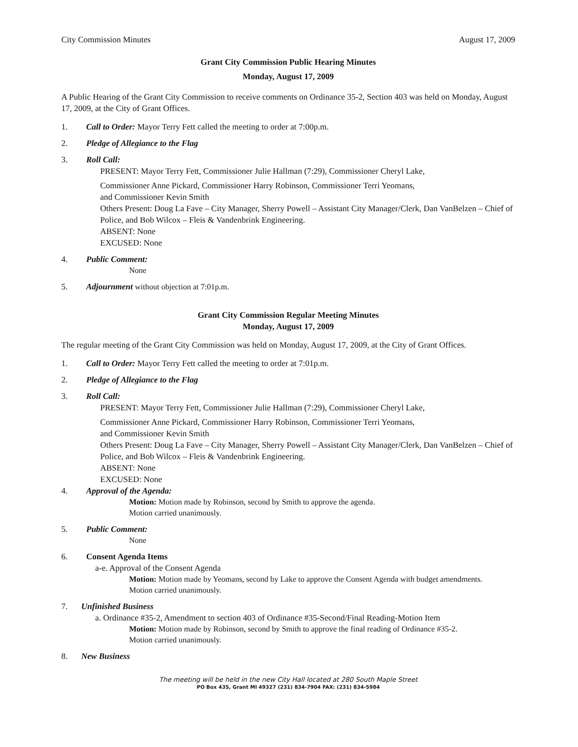City Commission Minutes August 17, 2009
Grant City Commission Public Hearing Minutes
Monday, August 17, 2009
A Public Hearing of the Grant City Commission to receive comments on Ordinance 35-2, Section 403 was held on Monday, August 17, 2009, at the City of Grant Offices.
1. Call to Order: Mayor Terry Fett called the meeting to order at 7:00p.m.
2. Pledge of Allegiance to the Flag
3. Roll Call:
PRESENT: Mayor Terry Fett, Commissioner Julie Hallman (7:29), Commissioner Cheryl Lake,
Commissioner Anne Pickard, Commissioner Harry Robinson, Commissioner Terri Yeomans,
and Commissioner Kevin Smith
Others Present: Doug La Fave – City Manager, Sherry Powell – Assistant City Manager/Clerk, Dan VanBelzen – Chief of Police, and Bob Wilcox – Fleis & Vandenbrink Engineering.
ABSENT: None
EXCUSED: None
4. Public Comment:
None
5. Adjournment without objection at 7:01p.m.
Grant City Commission Regular Meeting Minutes
Monday, August 17, 2009
The regular meeting of the Grant City Commission was held on Monday, August 17, 2009, at the City of Grant Offices.
1. Call to Order: Mayor Terry Fett called the meeting to order at 7:01p.m.
2. Pledge of Allegiance to the Flag
3. Roll Call:
PRESENT: Mayor Terry Fett, Commissioner Julie Hallman (7:29), Commissioner Cheryl Lake,
Commissioner Anne Pickard, Commissioner Harry Robinson, Commissioner Terri Yeomans,
and Commissioner Kevin Smith
Others Present: Doug La Fave – City Manager, Sherry Powell – Assistant City Manager/Clerk, Dan VanBelzen – Chief of Police, and Bob Wilcox – Fleis & Vandenbrink Engineering.
ABSENT: None
EXCUSED: None
4. Approval of the Agenda:
Motion: Motion made by Robinson, second by Smith to approve the agenda.
Motion carried unanimously.
5. Public Comment:
None
6. Consent Agenda Items
a-e. Approval of the Consent Agenda
Motion: Motion made by Yeomans, second by Lake to approve the Consent Agenda with budget amendments.
Motion carried unanimously.
7. Unfinished Business
a. Ordinance #35-2, Amendment to section 403 of Ordinance #35-Second/Final Reading-Motion Item
Motion: Motion made by Robinson, second by Smith to approve the final reading of Ordinance #35-2.
Motion carried unanimously.
8. New Business
The meeting will be held in the new City Hall located at 280 South Maple Street
PO Box 435, Grant MI 49327 (231) 834-7904 FAX: (231) 834-5984